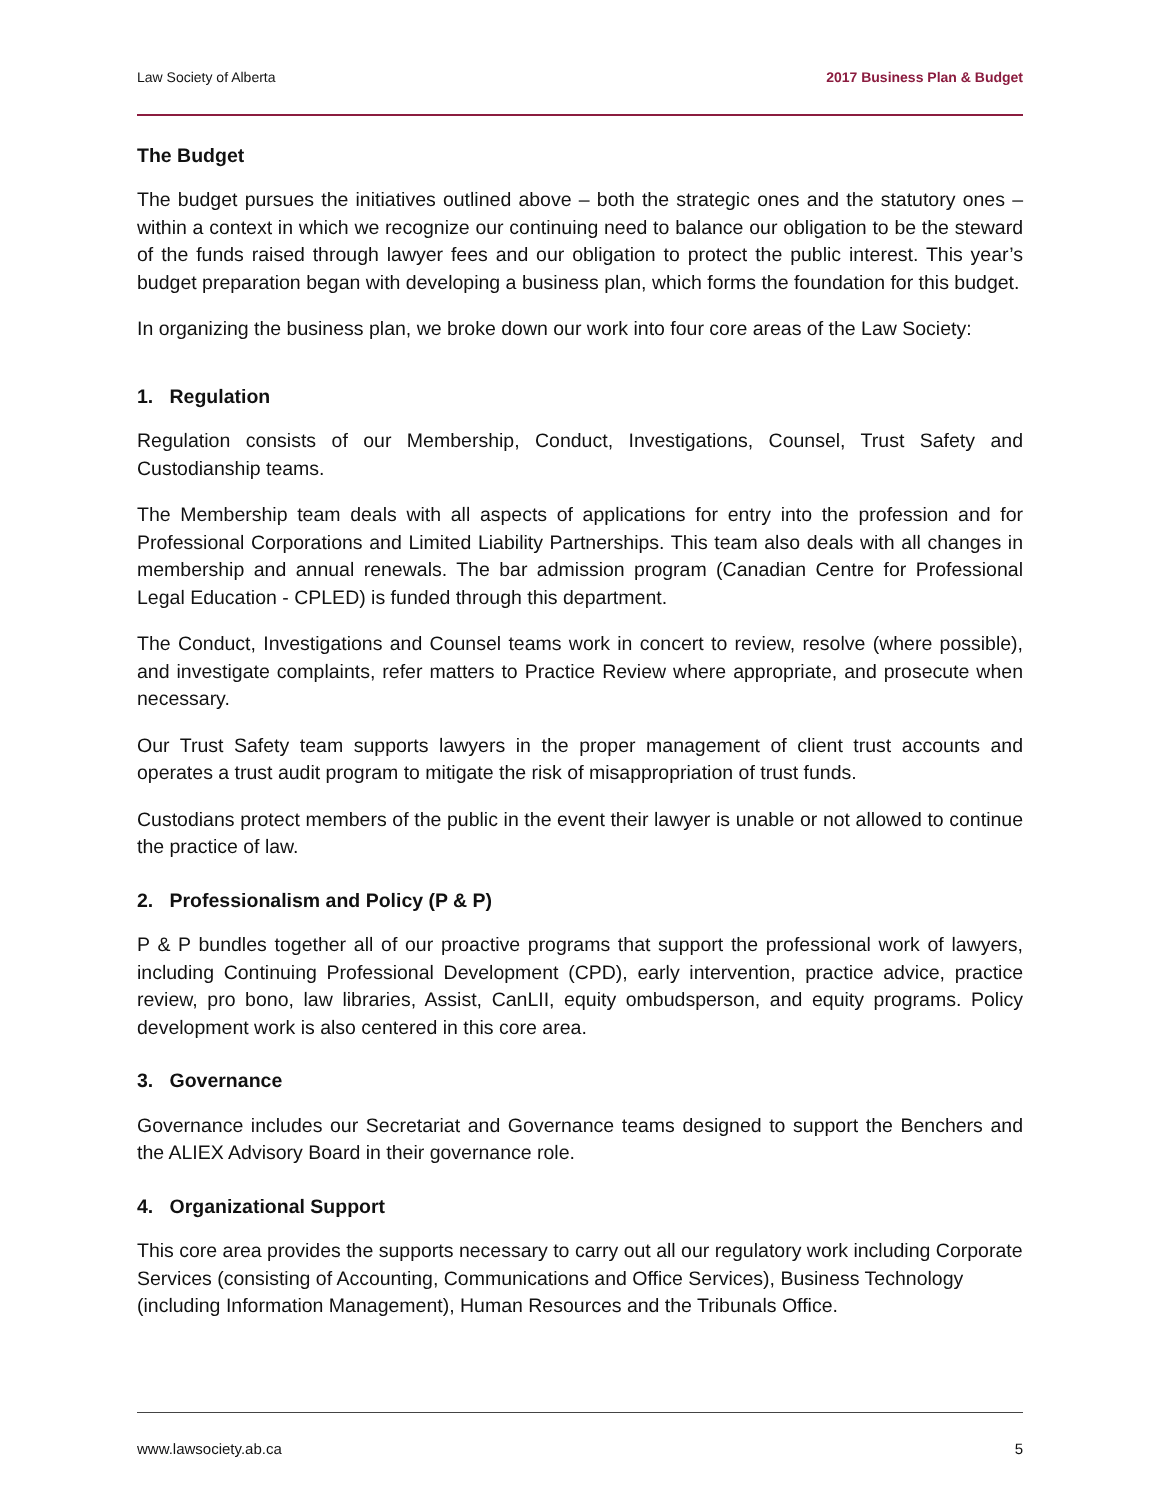Law Society of Alberta 2017 Business Plan & Budget
The Budget
The budget pursues the initiatives outlined above – both the strategic ones and the statutory ones – within a context in which we recognize our continuing need to balance our obligation to be the steward of the funds raised through lawyer fees and our obligation to protect the public interest. This year’s budget preparation began with developing a business plan, which forms the foundation for this budget.
In organizing the business plan, we broke down our work into four core areas of the Law Society:
1. Regulation
Regulation consists of our Membership, Conduct, Investigations, Counsel, Trust Safety and Custodianship teams.
The Membership team deals with all aspects of applications for entry into the profession and for Professional Corporations and Limited Liability Partnerships. This team also deals with all changes in membership and annual renewals. The bar admission program (Canadian Centre for Professional Legal Education - CPLED) is funded through this department.
The Conduct, Investigations and Counsel teams work in concert to review, resolve (where possible), and investigate complaints, refer matters to Practice Review where appropriate, and prosecute when necessary.
Our Trust Safety team supports lawyers in the proper management of client trust accounts and operates a trust audit program to mitigate the risk of misappropriation of trust funds.
Custodians protect members of the public in the event their lawyer is unable or not allowed to continue the practice of law.
2. Professionalism and Policy (P & P)
P & P bundles together all of our proactive programs that support the professional work of lawyers, including Continuing Professional Development (CPD), early intervention, practice advice, practice review, pro bono, law libraries, Assist, CanLII, equity ombudsperson, and equity programs. Policy development work is also centered in this core area.
3. Governance
Governance includes our Secretariat and Governance teams designed to support the Benchers and the ALIEX Advisory Board in their governance role.
4. Organizational Support
This core area provides the supports necessary to carry out all our regulatory work including Corporate Services (consisting of Accounting, Communications and Office Services), Business Technology (including Information Management), Human Resources and the Tribunals Office.
www.lawsociety.ab.ca 5